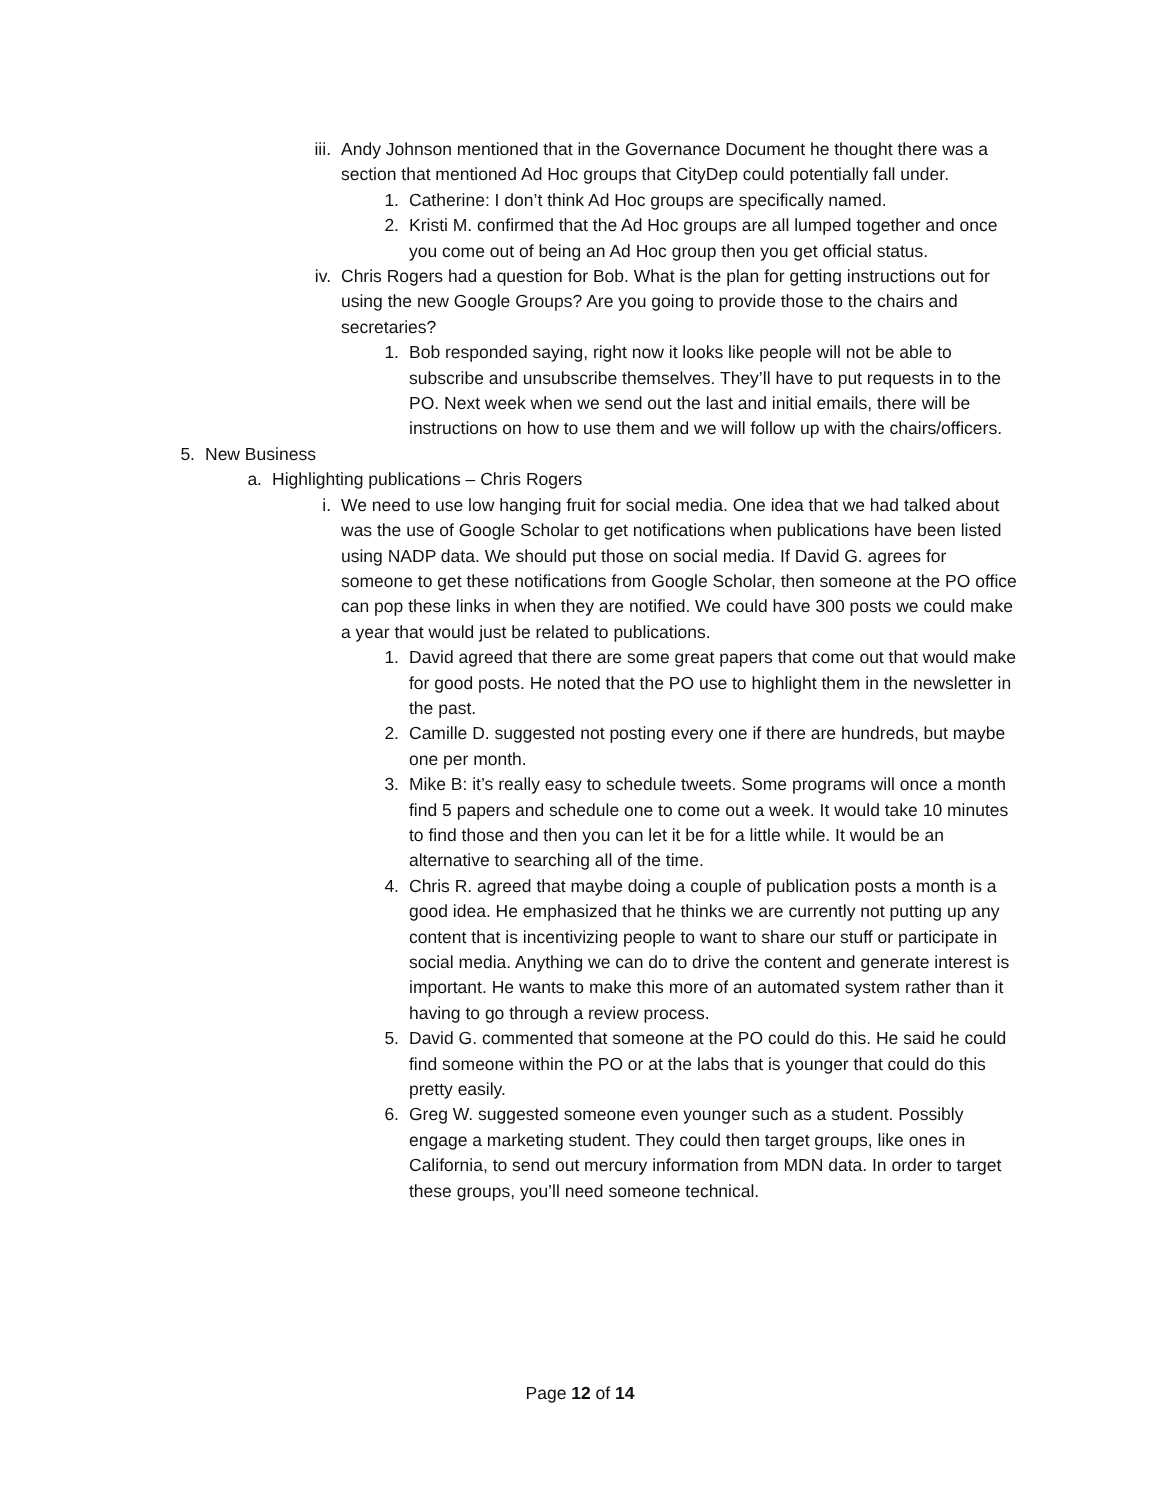iii. Andy Johnson mentioned that in the Governance Document he thought there was a section that mentioned Ad Hoc groups that CityDep could potentially fall under.
1. Catherine: I don’t think Ad Hoc groups are specifically named.
2. Kristi M. confirmed that the Ad Hoc groups are all lumped together and once you come out of being an Ad Hoc group then you get official status.
iv. Chris Rogers had a question for Bob. What is the plan for getting instructions out for using the new Google Groups? Are you going to provide those to the chairs and secretaries?
1. Bob responded saying, right now it looks like people will not be able to subscribe and unsubscribe themselves. They’ll have to put requests in to the PO. Next week when we send out the last and initial emails, there will be instructions on how to use them and we will follow up with the chairs/officers.
5. New Business
a. Highlighting publications – Chris Rogers
i. We need to use low hanging fruit for social media. One idea that we had talked about was the use of Google Scholar to get notifications when publications have been listed using NADP data. We should put those on social media. If David G. agrees for someone to get these notifications from Google Scholar, then someone at the PO office can pop these links in when they are notified. We could have 300 posts we could make a year that would just be related to publications.
1. David agreed that there are some great papers that come out that would make for good posts. He noted that the PO use to highlight them in the newsletter in the past.
2. Camille D. suggested not posting every one if there are hundreds, but maybe one per month.
3. Mike B: it’s really easy to schedule tweets. Some programs will once a month find 5 papers and schedule one to come out a week. It would take 10 minutes to find those and then you can let it be for a little while. It would be an alternative to searching all of the time.
4. Chris R. agreed that maybe doing a couple of publication posts a month is a good idea. He emphasized that he thinks we are currently not putting up any content that is incentivizing people to want to share our stuff or participate in social media. Anything we can do to drive the content and generate interest is important. He wants to make this more of an automated system rather than it having to go through a review process.
5. David G. commented that someone at the PO could do this. He said he could find someone within the PO or at the labs that is younger that could do this pretty easily.
6. Greg W. suggested someone even younger such as a student. Possibly engage a marketing student. They could then target groups, like ones in California, to send out mercury information from MDN data. In order to target these groups, you’ll need someone technical.
Page 12 of 14